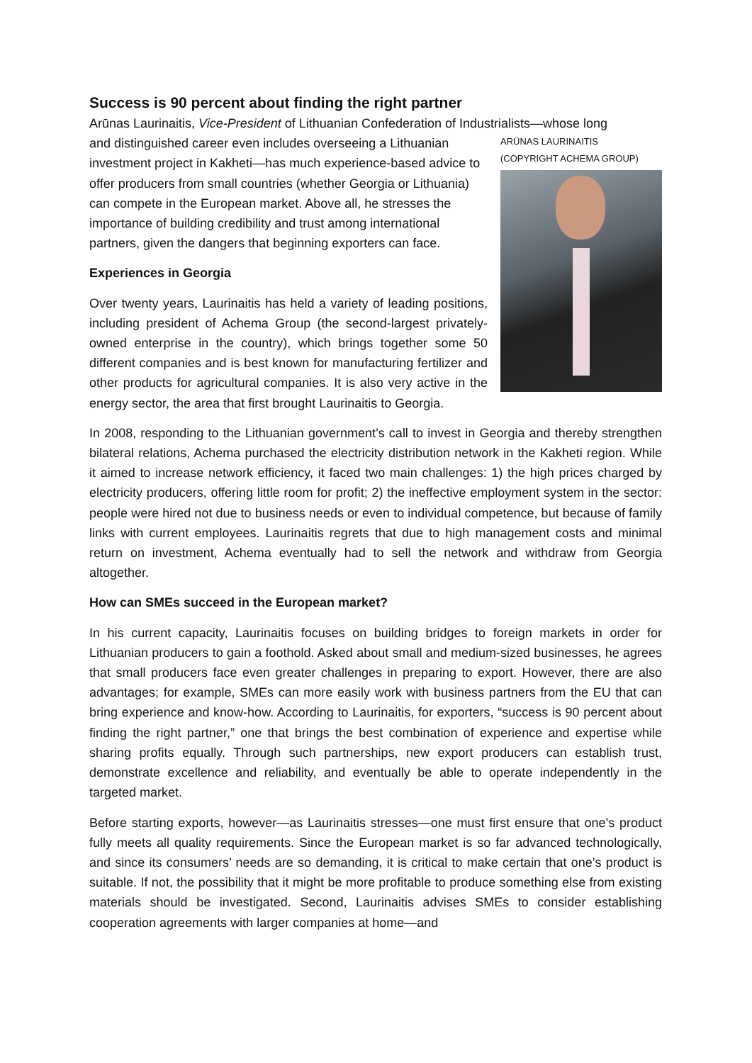Success is 90 percent about finding the right partner
Arūnas Laurinaitis, Vice-President of Lithuanian Confederation of Industrialists—whose long
ARŪNAS LAURINAITIS
(COPYRIGHT ACHEMA GROUP)
and distinguished career even includes overseeing a Lithuanian investment project in Kakheti—has much experience-based advice to offer producers from small countries (whether Georgia or Lithuania) can compete in the European market. Above all, he stresses the importance of building credibility and trust among international partners, given the dangers that beginning exporters can face.
Experiences in Georgia
Over twenty years, Laurinaitis has held a variety of leading positions, including president of Achema Group (the second-largest privately-owned enterprise in the country), which brings together some 50 different companies and is best known for manufacturing fertilizer and other products for agricultural companies. It is also very active in the energy sector, the area that first brought Laurinaitis to Georgia.
In 2008, responding to the Lithuanian government’s call to invest in Georgia and thereby strengthen bilateral relations, Achema purchased the electricity distribution network in the Kakheti region. While it aimed to increase network efficiency, it faced two main challenges: 1) the high prices charged by electricity producers, offering little room for profit; 2) the ineffective employment system in the sector: people were hired not due to business needs or even to individual competence, but because of family links with current employees. Laurinaitis regrets that due to high management costs and minimal return on investment, Achema eventually had to sell the network and withdraw from Georgia altogether.
How can SMEs succeed in the European market?
In his current capacity, Laurinaitis focuses on building bridges to foreign markets in order for Lithuanian producers to gain a foothold. Asked about small and medium-sized businesses, he agrees that small producers face even greater challenges in preparing to export. However, there are also advantages; for example, SMEs can more easily work with business partners from the EU that can bring experience and know-how. According to Laurinaitis, for exporters, “success is 90 percent about finding the right partner,” one that brings the best combination of experience and expertise while sharing profits equally. Through such partnerships, new export producers can establish trust, demonstrate excellence and reliability, and eventually be able to operate independently in the targeted market.
Before starting exports, however—as Laurinaitis stresses—one must first ensure that one’s product fully meets all quality requirements. Since the European market is so far advanced technologically, and since its consumers’ needs are so demanding, it is critical to make certain that one’s product is suitable. If not, the possibility that it might be more profitable to produce something else from existing materials should be investigated. Second, Laurinaitis advises SMEs to consider establishing cooperation agreements with larger companies at home—and